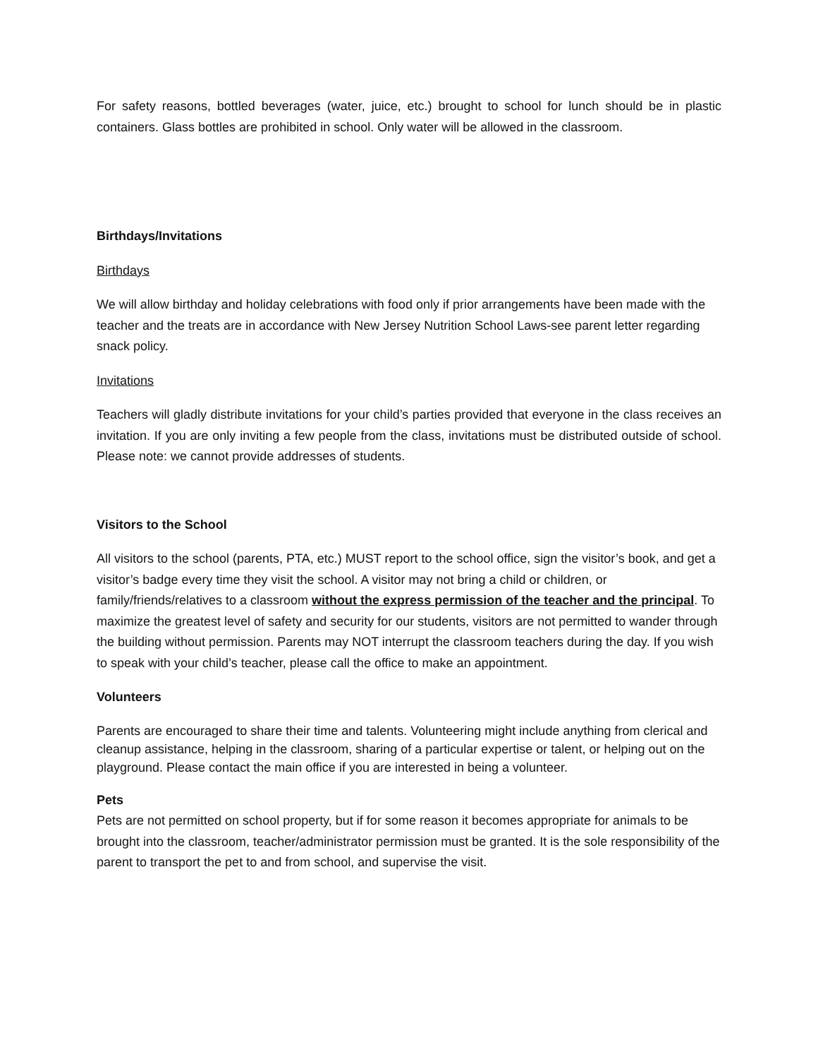For safety reasons, bottled beverages (water, juice, etc.) brought to school for lunch should be in plastic containers. Glass bottles are prohibited in school. Only water will be allowed in the classroom.
Birthdays/Invitations
Birthdays
We will allow birthday and holiday celebrations with food only if prior arrangements have been made with the teacher and the treats are in accordance with New Jersey Nutrition School Laws-see parent letter regarding snack policy.
Invitations
Teachers will gladly distribute invitations for your child’s parties provided that everyone in the class receives an invitation. If you are only inviting a few people from the class, invitations must be distributed outside of school. Please note: we cannot provide addresses of students.
Visitors to the School
All visitors to the school (parents, PTA, etc.) MUST report to the school office, sign the visitor’s book, and get a visitor’s badge every time they visit the school. A visitor may not bring a child or children, or family/friends/relatives to a classroom without the express permission of the teacher and the principal. To maximize the greatest level of safety and security for our students, visitors are not permitted to wander through the building without permission. Parents may NOT interrupt the classroom teachers during the day. If you wish to speak with your child’s teacher, please call the office to make an appointment.
Volunteers
Parents are encouraged to share their time and talents. Volunteering might include anything from clerical and cleanup assistance, helping in the classroom, sharing of a particular expertise or talent, or helping out on the playground. Please contact the main office if you are interested in being a volunteer.
Pets
Pets are not permitted on school property, but if for some reason it becomes appropriate for animals to be brought into the classroom, teacher/administrator permission must be granted. It is the sole responsibility of the parent to transport the pet to and from school, and supervise the visit.